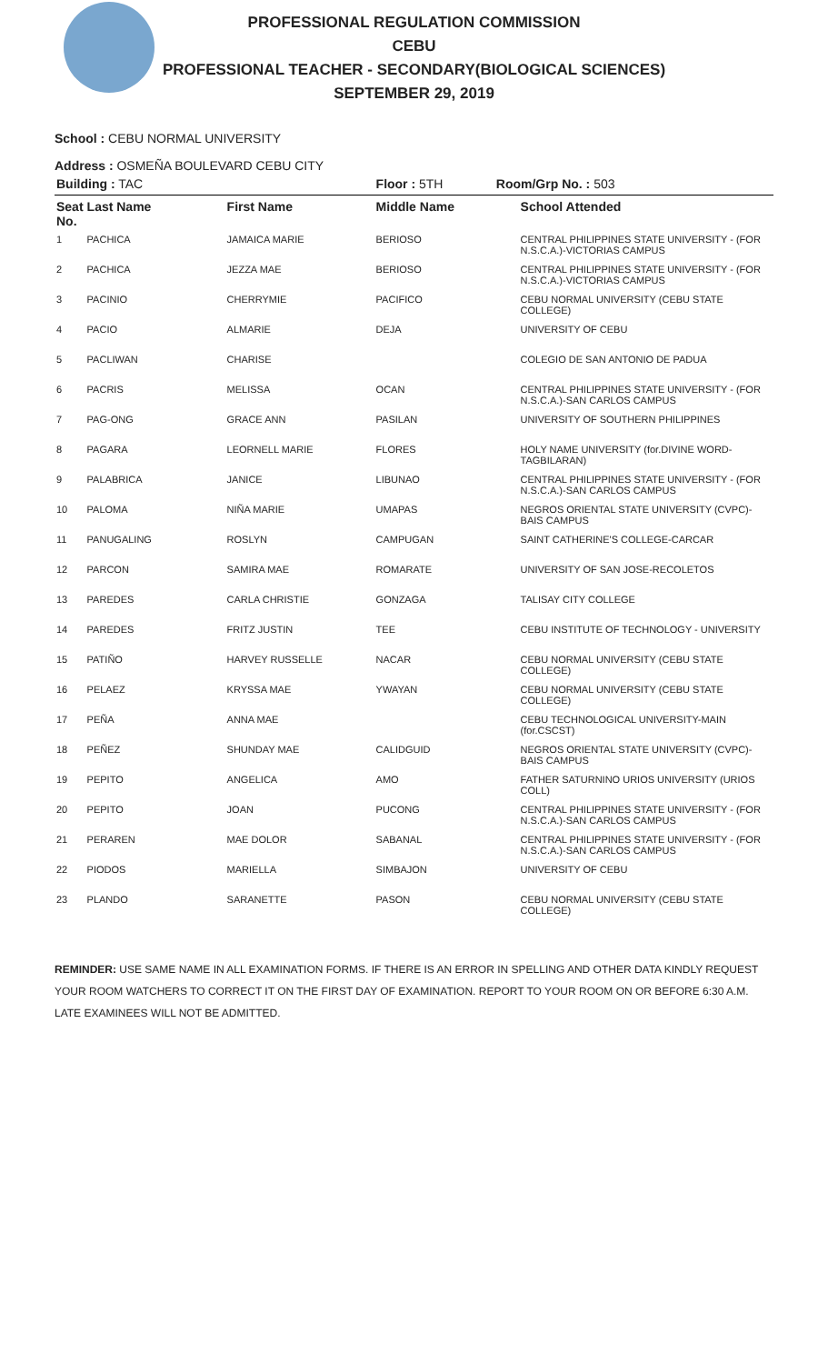PROFESSIONAL REGULATION COMMISSION
CEBU
PROFESSIONAL TEACHER - SECONDARY(BIOLOGICAL SCIENCES)
SEPTEMBER 29, 2019
School : CEBU NORMAL UNIVERSITY
Address : OSMEÑA BOULEVARD CEBU CITY
| Building : TAC | | | Floor : 5TH Room/Grp No. : 503 | |
| --- | --- | --- | --- | --- |
| Seat No. | Last Name | First Name | Middle Name | School Attended |
| 1 | PACHICA | JAMAICA MARIE | BERIOSO | CENTRAL PHILIPPINES STATE UNIVERSITY - (FOR N.S.C.A.)-VICTORIAS CAMPUS |
| 2 | PACHICA | JEZZA MAE | BERIOSO | CENTRAL PHILIPPINES STATE UNIVERSITY - (FOR N.S.C.A.)-VICTORIAS CAMPUS |
| 3 | PACINIO | CHERRYMIE | PACIFICO | CEBU NORMAL UNIVERSITY (CEBU STATE COLLEGE) |
| 4 | PACIO | ALMARIE | DEJA | UNIVERSITY OF CEBU |
| 5 | PACLIWAN | CHARISE | | COLEGIO DE SAN ANTONIO DE PADUA |
| 6 | PACRIS | MELISSA | OCAN | CENTRAL PHILIPPINES STATE UNIVERSITY - (FOR N.S.C.A.)-SAN CARLOS CAMPUS |
| 7 | PAG-ONG | GRACE ANN | PASILAN | UNIVERSITY OF SOUTHERN PHILIPPINES |
| 8 | PAGARA | LEORNELL MARIE | FLORES | HOLY NAME UNIVERSITY (for.DIVINE WORD-TAGBILARAN) |
| 9 | PALABRICA | JANICE | LIBUNAO | CENTRAL PHILIPPINES STATE UNIVERSITY - (FOR N.S.C.A.)-SAN CARLOS CAMPUS |
| 10 | PALOMA | NIÑA MARIE | UMAPAS | NEGROS ORIENTAL STATE UNIVERSITY (CVPC)-BAIS CAMPUS |
| 11 | PANUGALING | ROSLYN | CAMPUGAN | SAINT CATHERINE'S COLLEGE-CARCAR |
| 12 | PARCON | SAMIRA MAE | ROMARATE | UNIVERSITY OF SAN JOSE-RECOLETOS |
| 13 | PAREDES | CARLA CHRISTIE | GONZAGA | TALISAY CITY COLLEGE |
| 14 | PAREDES | FRITZ JUSTIN | TEE | CEBU INSTITUTE OF TECHNOLOGY - UNIVERSITY |
| 15 | PATIÑO | HARVEY RUSSELLE | NACAR | CEBU NORMAL UNIVERSITY (CEBU STATE COLLEGE) |
| 16 | PELAEZ | KRYSSA MAE | YWAYAN | CEBU NORMAL UNIVERSITY (CEBU STATE COLLEGE) |
| 17 | PEÑA | ANNA MAE | | CEBU TECHNOLOGICAL UNIVERSITY-MAIN (for.CSCST) |
| 18 | PEÑEZ | SHUNDAY MAE | CALIDGUID | NEGROS ORIENTAL STATE UNIVERSITY (CVPC)-BAIS CAMPUS |
| 19 | PEPITO | ANGELICA | AMO | FATHER SATURNINO URIOS UNIVERSITY (URIOS COLL) |
| 20 | PEPITO | JOAN | PUCONG | CENTRAL PHILIPPINES STATE UNIVERSITY - (FOR N.S.C.A.)-SAN CARLOS CAMPUS |
| 21 | PERAREN | MAE DOLOR | SABANAL | CENTRAL PHILIPPINES STATE UNIVERSITY - (FOR N.S.C.A.)-SAN CARLOS CAMPUS |
| 22 | PIODOS | MARIELLA | SIMBAJON | UNIVERSITY OF CEBU |
| 23 | PLANDO | SARANETTE | PASON | CEBU NORMAL UNIVERSITY (CEBU STATE COLLEGE) |
REMINDER: USE SAME NAME IN ALL EXAMINATION FORMS. IF THERE IS AN ERROR IN SPELLING AND OTHER DATA KINDLY REQUEST YOUR ROOM WATCHERS TO CORRECT IT ON THE FIRST DAY OF EXAMINATION. REPORT TO YOUR ROOM ON OR BEFORE 6:30 A.M. LATE EXAMINEES WILL NOT BE ADMITTED.